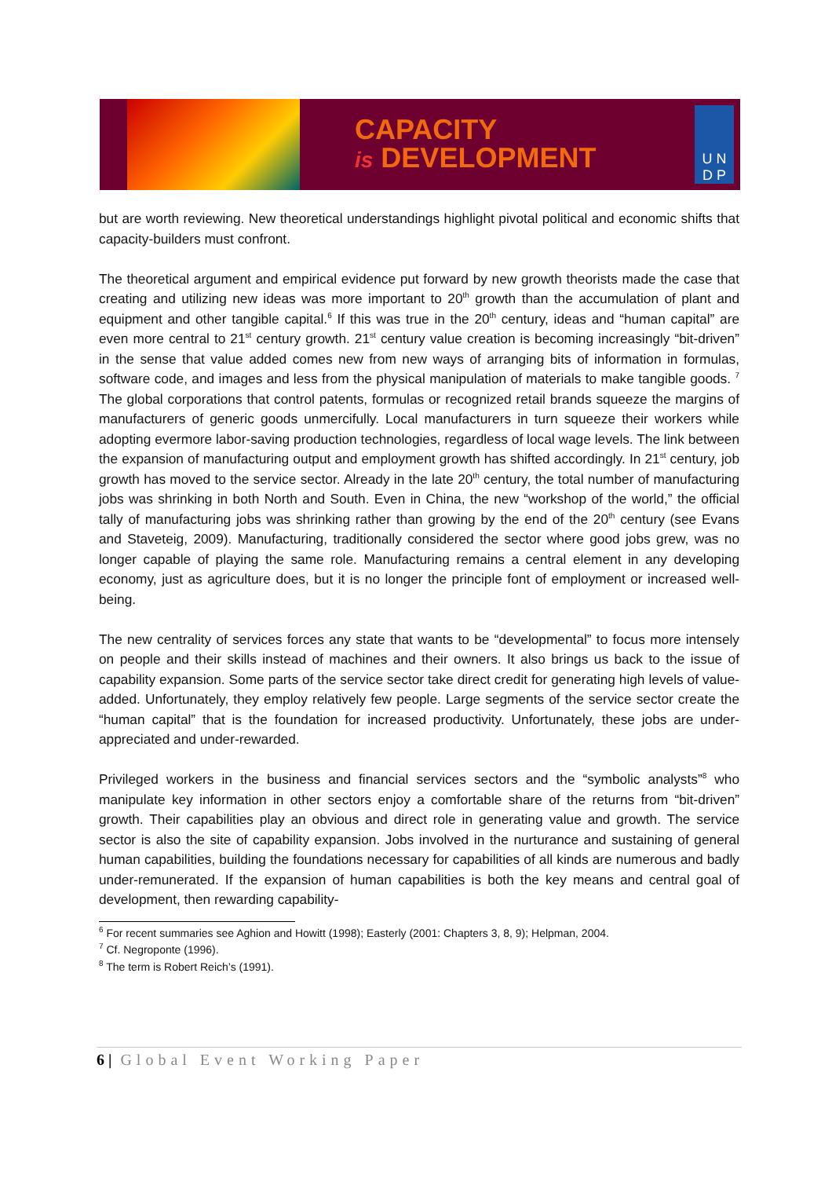CAPACITY
is DEVELOPMENT
U N
D P
but are worth reviewing. New theoretical understandings highlight pivotal political and economic shifts that capacity-builders must confront.
The theoretical argument and empirical evidence put forward by new growth theorists made the case that creating and utilizing new ideas was more important to 20<sup>th</sup> growth than the accumulation of plant and equipment and other tangible capital.<sup>6</sup> If this was true in the 20<sup>th</sup> century, ideas and “human capital” are even more central to 21<sup>st</sup> century growth. 21<sup>st</sup> century value creation is becoming increasingly “bit-driven” in the sense that value added comes new from new ways of arranging bits of information in formulas, software code, and images and less from the physical manipulation of materials to make tangible goods. <sup>7</sup> The global corporations that control patents, formulas or recognized retail brands squeeze the margins of manufacturers of generic goods unmercifully. Local manufacturers in turn squeeze their workers while adopting evermore labor-saving production technologies, regardless of local wage levels. The link between the expansion of manufacturing output and employment growth has shifted accordingly. In 21<sup>st</sup> century, job growth has moved to the service sector. Already in the late 20<sup>th</sup> century, the total number of manufacturing jobs was shrinking in both North and South. Even in China, the new “workshop of the world,” the official tally of manufacturing jobs was shrinking rather than growing by the end of the 20<sup>th</sup> century (see Evans and Staveteig, 2009). Manufacturing, traditionally considered the sector where good jobs grew, was no longer capable of playing the same role. Manufacturing remains a central element in any developing economy, just as agriculture does, but it is no longer the principle font of employment or increased well-being.
The new centrality of services forces any state that wants to be “developmental” to focus more intensely on people and their skills instead of machines and their owners. It also brings us back to the issue of capability expansion. Some parts of the service sector take direct credit for generating high levels of value-added. Unfortunately, they employ relatively few people. Large segments of the service sector create the “human capital” that is the foundation for increased productivity. Unfortunately, these jobs are under-appreciated and under-rewarded.
Privileged workers in the business and financial services sectors and the “symbolic analysts”<sup>8</sup> who manipulate key information in other sectors enjoy a comfortable share of the returns from “bit-driven” growth. Their capabilities play an obvious and direct role in generating value and growth. The service sector is also the site of capability expansion. Jobs involved in the nurturance and sustaining of general human capabilities, building the foundations necessary for capabilities of all kinds are numerous and badly under-remunerated. If the expansion of human capabilities is both the key means and central goal of development, then rewarding capability-
<sup>6</sup> For recent summaries see Aghion and Howitt (1998); Easterly (2001: Chapters 3, 8, 9); Helpman, 2004.
<sup>7</sup> Cf. Negroponte (1996).
<sup>8</sup> The term is Robert Reich’s (1991).
6 | Global Event Working Paper